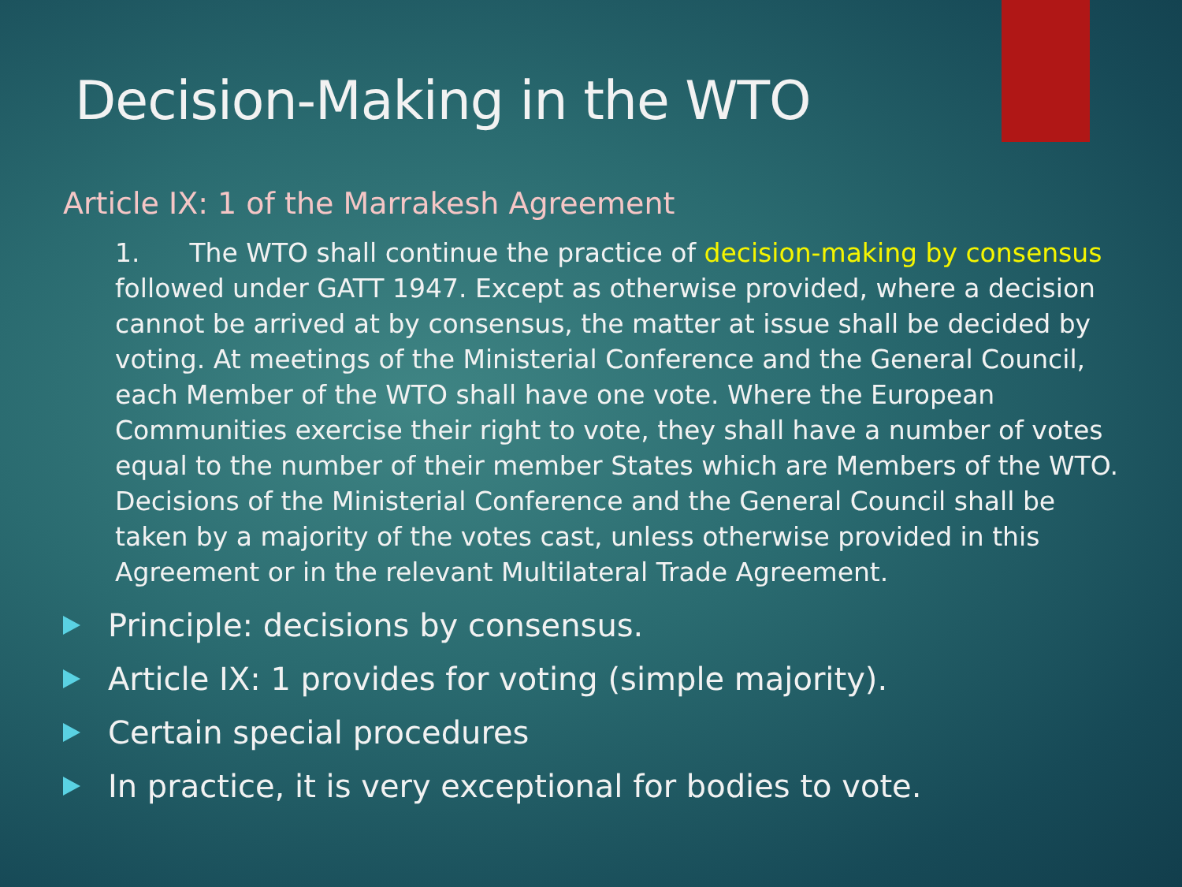Decision-Making in the WTO
Article IX: 1 of the Marrakesh Agreement
1. The WTO shall continue the practice of decision-making by consensus followed under GATT 1947. Except as otherwise provided, where a decision cannot be arrived at by consensus, the matter at issue shall be decided by voting. At meetings of the Ministerial Conference and the General Council, each Member of the WTO shall have one vote. Where the European Communities exercise their right to vote, they shall have a number of votes equal to the number of their member States which are Members of the WTO. Decisions of the Ministerial Conference and the General Council shall be taken by a majority of the votes cast, unless otherwise provided in this Agreement or in the relevant Multilateral Trade Agreement.
Principle: decisions by consensus.
Article IX: 1 provides for voting (simple majority).
Certain special procedures
In practice, it is very exceptional for bodies to vote.